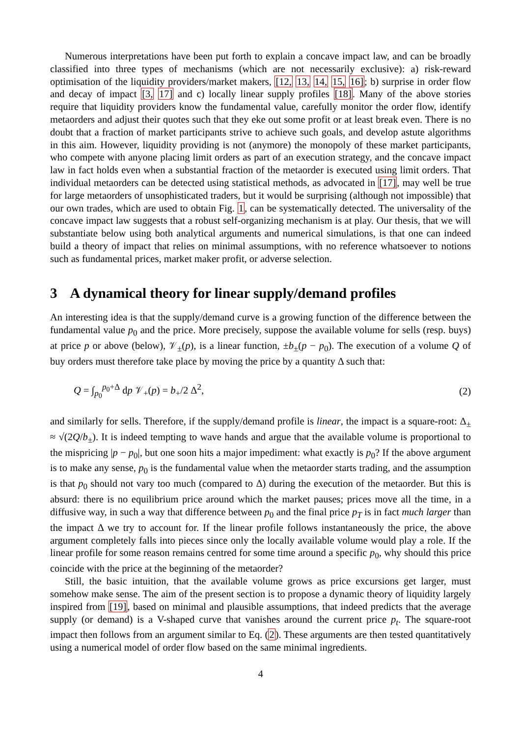Numerous interpretations have been put forth to explain a concave impact law, and can be broadly classified into three types of mechanisms (which are not necessarily exclusive): a) risk-reward optimisation of the liquidity providers/market makers, [12, 13, 14, 15, 16]; b) surprise in order flow and decay of impact [3, 17] and c) locally linear supply profiles [18]. Many of the above stories require that liquidity providers know the fundamental value, carefully monitor the order flow, identify metaorders and adjust their quotes such that they eke out some profit or at least break even. There is no doubt that a fraction of market participants strive to achieve such goals, and develop astute algorithms in this aim. However, liquidity providing is not (anymore) the monopoly of these market participants, who compete with anyone placing limit orders as part of an execution strategy, and the concave impact law in fact holds even when a substantial fraction of the metaorder is executed using limit orders. That individual metaorders can be detected using statistical methods, as advocated in [17], may well be true for large metaorders of unsophisticated traders, but it would be surprising (although not impossible) that our own trades, which are used to obtain Fig. 1, can be systematically detected. The universality of the concave impact law suggests that a robust self-organizing mechanism is at play. Our thesis, that we will substantiate below using both analytical arguments and numerical simulations, is that one can indeed build a theory of impact that relies on minimal assumptions, with no reference whatsoever to notions such as fundamental prices, market maker profit, or adverse selection.
3 A dynamical theory for linear supply/demand profiles
An interesting idea is that the supply/demand curve is a growing function of the difference between the fundamental value p<sub>0</sub> and the price. More precisely, suppose the available volume for sells (resp. buys) at price p or above (below), 𝒱<sub>±</sub>(p), is a linear function, ±b<sub>±</sub>(p − p<sub>0</sub>). The execution of a volume Q of buy orders must therefore take place by moving the price by a quantity Δ such that:
Q = ∫<sub>p<sub>0</sub></sub><sup>p<sub>0</sub>+Δ</sup> dp 𝒱<sub>+</sub>(p) = b<sub>+</sub>/2 Δ<sup>2</sup>, (2)
and similarly for sells. Therefore, if the supply/demand profile is linear, the impact is a square-root: Δ<sub>±</sub> ≈ √(2Q/b<sub>±</sub>). It is indeed tempting to wave hands and argue that the available volume is proportional to the mispricing |p − p<sub>0</sub>|, but one soon hits a major impediment: what exactly is p<sub>0</sub>? If the above argument is to make any sense, p<sub>0</sub> is the fundamental value when the metaorder starts trading, and the assumption is that p<sub>0</sub> should not vary too much (compared to Δ) during the execution of the metaorder. But this is absurd: there is no equilibrium price around which the market pauses; prices move all the time, in a diffusive way, in such a way that difference between p<sub>0</sub> and the final price p<sub>T</sub> is in fact much larger than the impact Δ we try to account for. If the linear profile follows instantaneously the price, the above argument completely falls into pieces since only the locally available volume would play a role. If the linear profile for some reason remains centred for some time around a specific p<sub>0</sub>, why should this price coincide with the price at the beginning of the metaorder?
Still, the basic intuition, that the available volume grows as price excursions get larger, must somehow make sense. The aim of the present section is to propose a dynamic theory of liquidity largely inspired from [19], based on minimal and plausible assumptions, that indeed predicts that the average supply (or demand) is a V-shaped curve that vanishes around the current price p<sub>t</sub>. The square-root impact then follows from an argument similar to Eq. (2). These arguments are then tested quantitatively using a numerical model of order flow based on the same minimal ingredients.
4